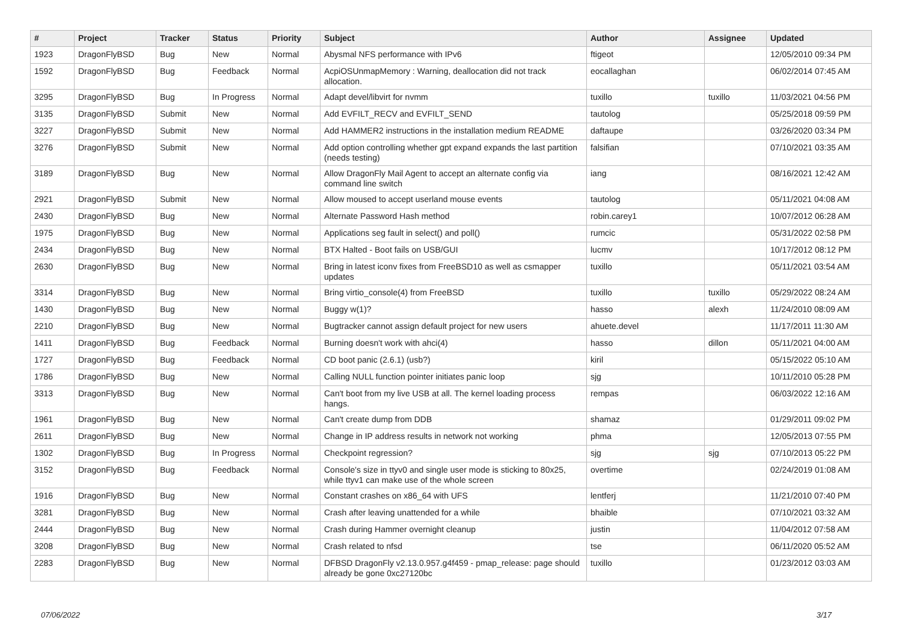| # | Project | Tracker | Status | Priority | Subject | Author | Assignee | Updated |
| --- | --- | --- | --- | --- | --- | --- | --- | --- |
| 1923 | DragonFlyBSD | Bug | New | Normal | Abysmal NFS performance with IPv6 | ftigeot | | 12/05/2010 09:34 PM |
| 1592 | DragonFlyBSD | Bug | Feedback | Normal | AcpiOSUnmapMemory : Warning, deallocation did not track allocation. | eocallaghan | | 06/02/2014 07:45 AM |
| 3295 | DragonFlyBSD | Bug | In Progress | Normal | Adapt devel/libvirt for nvmm | tuxillo | tuxillo | 11/03/2021 04:56 PM |
| 3135 | DragonFlyBSD | Submit | New | Normal | Add EVFILT_RECV and EVFILT_SEND | tautolog | | 05/25/2018 09:59 PM |
| 3227 | DragonFlyBSD | Submit | New | Normal | Add HAMMER2 instructions in the installation medium README | daftaupe | | 03/26/2020 03:34 PM |
| 3276 | DragonFlyBSD | Submit | New | Normal | Add option controlling whether gpt expand expands the last partition (needs testing) | falsifian | | 07/10/2021 03:35 AM |
| 3189 | DragonFlyBSD | Bug | New | Normal | Allow DragonFly Mail Agent to accept an alternate config via command line switch | iang | | 08/16/2021 12:42 AM |
| 2921 | DragonFlyBSD | Submit | New | Normal | Allow moused to accept userland mouse events | tautolog | | 05/11/2021 04:08 AM |
| 2430 | DragonFlyBSD | Bug | New | Normal | Alternate Password Hash method | robin.carey1 | | 10/07/2012 06:28 AM |
| 1975 | DragonFlyBSD | Bug | New | Normal | Applications seg fault in select() and poll() | rumcic | | 05/31/2022 02:58 PM |
| 2434 | DragonFlyBSD | Bug | New | Normal | BTX Halted - Boot fails on USB/GUI | lucmv | | 10/17/2012 08:12 PM |
| 2630 | DragonFlyBSD | Bug | New | Normal | Bring in latest iconv fixes from FreeBSD10 as well as csmapper updates | tuxillo | | 05/11/2021 03:54 AM |
| 3314 | DragonFlyBSD | Bug | New | Normal | Bring virtio_console(4) from FreeBSD | tuxillo | tuxillo | 05/29/2022 08:24 AM |
| 1430 | DragonFlyBSD | Bug | New | Normal | Buggy w(1)? | hasso | alexh | 11/24/2010 08:09 AM |
| 2210 | DragonFlyBSD | Bug | New | Normal | Bugtracker cannot assign default project for new users | ahuete.devel | | 11/17/2011 11:30 AM |
| 1411 | DragonFlyBSD | Bug | Feedback | Normal | Burning doesn't work with ahci(4) | hasso | dillon | 05/11/2021 04:00 AM |
| 1727 | DragonFlyBSD | Bug | Feedback | Normal | CD boot panic (2.6.1) (usb?) | kiril | | 05/15/2022 05:10 AM |
| 1786 | DragonFlyBSD | Bug | New | Normal | Calling NULL function pointer initiates panic loop | sjg | | 10/11/2010 05:28 PM |
| 3313 | DragonFlyBSD | Bug | New | Normal | Can't boot from my live USB at all. The kernel loading process hangs. | rempas | | 06/03/2022 12:16 AM |
| 1961 | DragonFlyBSD | Bug | New | Normal | Can't create dump from DDB | shamaz | | 01/29/2011 09:02 PM |
| 2611 | DragonFlyBSD | Bug | New | Normal | Change in IP address results in network not working | phma | | 12/05/2013 07:55 PM |
| 1302 | DragonFlyBSD | Bug | In Progress | Normal | Checkpoint regression? | sjg | sjg | 07/10/2013 05:22 PM |
| 3152 | DragonFlyBSD | Bug | Feedback | Normal | Console's size in ttyv0 and single user mode is sticking to 80x25, while ttyv1 can make use of the whole screen | overtime | | 02/24/2019 01:08 AM |
| 1916 | DragonFlyBSD | Bug | New | Normal | Constant crashes on x86_64 with UFS | lentferj | | 11/21/2010 07:40 PM |
| 3281 | DragonFlyBSD | Bug | New | Normal | Crash after leaving unattended for a while | bhaible | | 07/10/2021 03:32 AM |
| 2444 | DragonFlyBSD | Bug | New | Normal | Crash during Hammer overnight cleanup | justin | | 11/04/2012 07:58 AM |
| 3208 | DragonFlyBSD | Bug | New | Normal | Crash related to nfsd | tse | | 06/11/2020 05:52 AM |
| 2283 | DragonFlyBSD | Bug | New | Normal | DFBSD DragonFly v2.13.0.957.g4f459 - pmap_release: page should already be gone 0xc27120bc | tuxillo | | 01/23/2012 03:03 AM |
07/06/2022 3/17